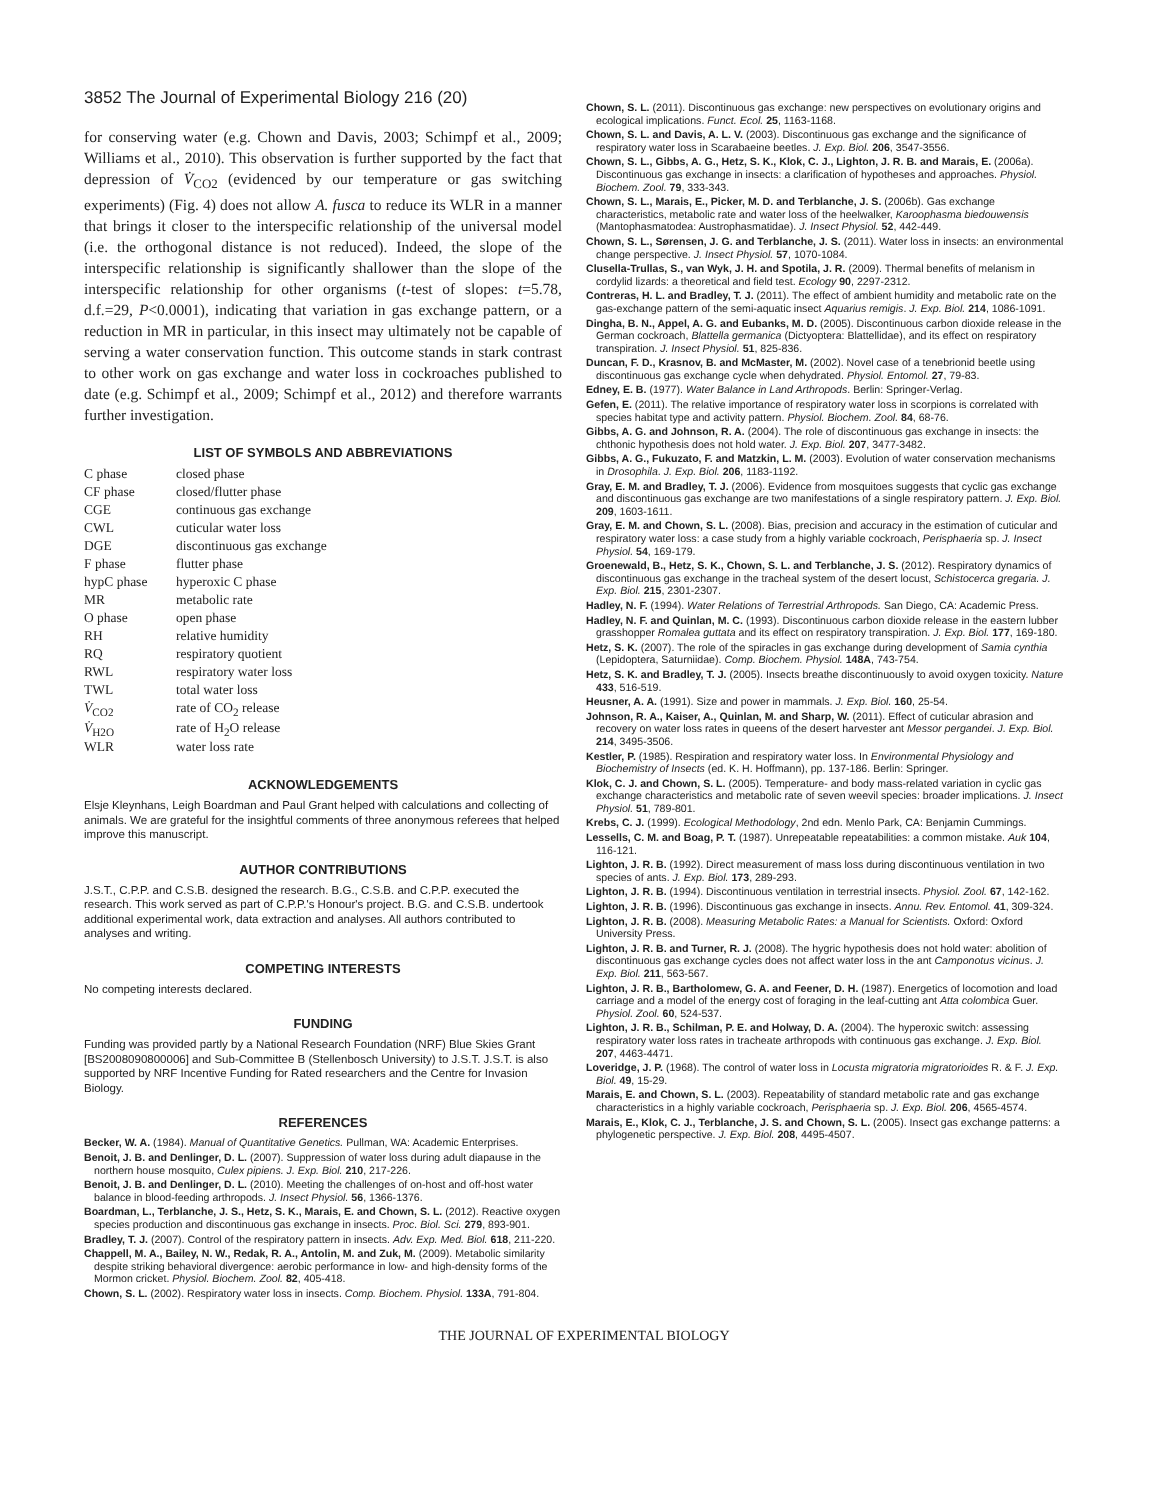3852 The Journal of Experimental Biology 216 (20)
for conserving water (e.g. Chown and Davis, 2003; Schimpf et al., 2009; Williams et al., 2010). This observation is further supported by the fact that depression of V̇<sub>CO2</sub> (evidenced by our temperature or gas switching experiments) (Fig. 4) does not allow A. fusca to reduce its WLR in a manner that brings it closer to the interspecific relationship of the universal model (i.e. the orthogonal distance is not reduced). Indeed, the slope of the interspecific relationship is significantly shallower than the slope of the interspecific relationship for other organisms (t-test of slopes: t=5.78, d.f.=29, P<0.0001), indicating that variation in gas exchange pattern, or a reduction in MR in particular, in this insect may ultimately not be capable of serving a water conservation function. This outcome stands in stark contrast to other work on gas exchange and water loss in cockroaches published to date (e.g. Schimpf et al., 2009; Schimpf et al., 2012) and therefore warrants further investigation.
LIST OF SYMBOLS AND ABBREVIATIONS
| C phase | closed phase |
| CF phase | closed/flutter phase |
| CGE | continuous gas exchange |
| CWL | cuticular water loss |
| DGE | discontinuous gas exchange |
| F phase | flutter phase |
| hypC phase | hyperoxic C phase |
| MR | metabolic rate |
| O phase | open phase |
| RH | relative humidity |
| RQ | respiratory quotient |
| RWL | respiratory water loss |
| TWL | total water loss |
| V̇<sub>CO2</sub> | rate of CO<sub>2</sub> release |
| V̇<sub>H2O</sub> | rate of H<sub>2</sub>O release |
| WLR | water loss rate |
ACKNOWLEDGEMENTS
Elsje Kleynhans, Leigh Boardman and Paul Grant helped with calculations and collecting of animals. We are grateful for the insightful comments of three anonymous referees that helped improve this manuscript.
AUTHOR CONTRIBUTIONS
J.S.T., C.P.P. and C.S.B. designed the research. B.G., C.S.B. and C.P.P. executed the research. This work served as part of C.P.P.'s Honour's project. B.G. and C.S.B. undertook additional experimental work, data extraction and analyses. All authors contributed to analyses and writing.
COMPETING INTERESTS
No competing interests declared.
FUNDING
Funding was provided partly by a National Research Foundation (NRF) Blue Skies Grant [BS2008090800006] and Sub-Committee B (Stellenbosch University) to J.S.T. J.S.T. is also supported by NRF Incentive Funding for Rated researchers and the Centre for Invasion Biology.
REFERENCES
Becker, W. A. (1984). Manual of Quantitative Genetics. Pullman, WA: Academic Enterprises.
Benoit, J. B. and Denlinger, D. L. (2007). Suppression of water loss during adult diapause in the northern house mosquito, Culex pipiens. J. Exp. Biol. 210, 217-226.
Benoit, J. B. and Denlinger, D. L. (2010). Meeting the challenges of on-host and off-host water balance in blood-feeding arthropods. J. Insect Physiol. 56, 1366-1376.
Boardman, L., Terblanche, J. S., Hetz, S. K., Marais, E. and Chown, S. L. (2012). Reactive oxygen species production and discontinuous gas exchange in insects. Proc. Biol. Sci. 279, 893-901.
Bradley, T. J. (2007). Control of the respiratory pattern in insects. Adv. Exp. Med. Biol. 618, 211-220.
Chappell, M. A., Bailey, N. W., Redak, R. A., Antolin, M. and Zuk, M. (2009). Metabolic similarity despite striking behavioral divergence: aerobic performance in low- and high-density forms of the Mormon cricket. Physiol. Biochem. Zool. 82, 405-418.
Chown, S. L. (2002). Respiratory water loss in insects. Comp. Biochem. Physiol. 133A, 791-804.
Chown, S. L. (2011). Discontinuous gas exchange: new perspectives on evolutionary origins and ecological implications. Funct. Ecol. 25, 1163-1168.
Chown, S. L. and Davis, A. L. V. (2003). Discontinuous gas exchange and the significance of respiratory water loss in Scarabaeine beetles. J. Exp. Biol. 206, 3547-3556.
Chown, S. L., Gibbs, A. G., Hetz, S. K., Klok, C. J., Lighton, J. R. B. and Marais, E. (2006a). Discontinuous gas exchange in insects: a clarification of hypotheses and approaches. Physiol. Biochem. Zool. 79, 333-343.
Chown, S. L., Marais, E., Picker, M. D. and Terblanche, J. S. (2006b). Gas exchange characteristics, metabolic rate and water loss of the heelwalker, Karoophasma biedouwensis (Mantophasmatodea: Austrophasmatidae). J. Insect Physiol. 52, 442-449.
Chown, S. L., Sørensen, J. G. and Terblanche, J. S. (2011). Water loss in insects: an environmental change perspective. J. Insect Physiol. 57, 1070-1084.
Clusella-Trullas, S., van Wyk, J. H. and Spotila, J. R. (2009). Thermal benefits of melanism in cordylid lizards: a theoretical and field test. Ecology 90, 2297-2312.
Contreras, H. L. and Bradley, T. J. (2011). The effect of ambient humidity and metabolic rate on the gas-exchange pattern of the semi-aquatic insect Aquarius remigis. J. Exp. Biol. 214, 1086-1091.
Dingha, B. N., Appel, A. G. and Eubanks, M. D. (2005). Discontinuous carbon dioxide release in the German cockroach, Blattella germanica (Dictyoptera: Blattellidae), and its effect on respiratory transpiration. J. Insect Physiol. 51, 825-836.
Duncan, F. D., Krasnov, B. and McMaster, M. (2002). Novel case of a tenebrionid beetle using discontinuous gas exchange cycle when dehydrated. Physiol. Entomol. 27, 79-83.
Edney, E. B. (1977). Water Balance in Land Arthropods. Berlin: Springer-Verlag.
Gefen, E. (2011). The relative importance of respiratory water loss in scorpions is correlated with species habitat type and activity pattern. Physiol. Biochem. Zool. 84, 68-76.
Gibbs, A. G. and Johnson, R. A. (2004). The role of discontinuous gas exchange in insects: the chthonic hypothesis does not hold water. J. Exp. Biol. 207, 3477-3482.
Gibbs, A. G., Fukuzato, F. and Matzkin, L. M. (2003). Evolution of water conservation mechanisms in Drosophila. J. Exp. Biol. 206, 1183-1192.
Gray, E. M. and Bradley, T. J. (2006). Evidence from mosquitoes suggests that cyclic gas exchange and discontinuous gas exchange are two manifestations of a single respiratory pattern. J. Exp. Biol. 209, 1603-1611.
Gray, E. M. and Chown, S. L. (2008). Bias, precision and accuracy in the estimation of cuticular and respiratory water loss: a case study from a highly variable cockroach, Perisphaeria sp. J. Insect Physiol. 54, 169-179.
Groenewald, B., Hetz, S. K., Chown, S. L. and Terblanche, J. S. (2012). Respiratory dynamics of discontinuous gas exchange in the tracheal system of the desert locust, Schistocerca gregaria. J. Exp. Biol. 215, 2301-2307.
Hadley, N. F. (1994). Water Relations of Terrestrial Arthropods. San Diego, CA: Academic Press.
Hadley, N. F. and Quinlan, M. C. (1993). Discontinuous carbon dioxide release in the eastern lubber grasshopper Romalea guttata and its effect on respiratory transpiration. J. Exp. Biol. 177, 169-180.
Hetz, S. K. (2007). The role of the spiracles in gas exchange during development of Samia cynthia (Lepidoptera, Saturniidae). Comp. Biochem. Physiol. 148A, 743-754.
Hetz, S. K. and Bradley, T. J. (2005). Insects breathe discontinuously to avoid oxygen toxicity. Nature 433, 516-519.
Heusner, A. A. (1991). Size and power in mammals. J. Exp. Biol. 160, 25-54.
Johnson, R. A., Kaiser, A., Quinlan, M. and Sharp, W. (2011). Effect of cuticular abrasion and recovery on water loss rates in queens of the desert harvester ant Messor pergandei. J. Exp. Biol. 214, 3495-3506.
Kestler, P. (1985). Respiration and respiratory water loss. In Environmental Physiology and Biochemistry of Insects (ed. K. H. Hoffmann), pp. 137-186. Berlin: Springer.
Klok, C. J. and Chown, S. L. (2005). Temperature- and body mass-related variation in cyclic gas exchange characteristics and metabolic rate of seven weevil species: broader implications. J. Insect Physiol. 51, 789-801.
Krebs, C. J. (1999). Ecological Methodology, 2nd edn. Menlo Park, CA: Benjamin Cummings.
Lessells, C. M. and Boag, P. T. (1987). Unrepeatable repeatabilities: a common mistake. Auk 104, 116-121.
Lighton, J. R. B. (1992). Direct measurement of mass loss during discontinuous ventilation in two species of ants. J. Exp. Biol. 173, 289-293.
Lighton, J. R. B. (1994). Discontinuous ventilation in terrestrial insects. Physiol. Zool. 67, 142-162.
Lighton, J. R. B. (1996). Discontinuous gas exchange in insects. Annu. Rev. Entomol. 41, 309-324.
Lighton, J. R. B. (2008). Measuring Metabolic Rates: a Manual for Scientists. Oxford: Oxford University Press.
Lighton, J. R. B. and Turner, R. J. (2008). The hygric hypothesis does not hold water: abolition of discontinuous gas exchange cycles does not affect water loss in the ant Camponotus vicinus. J. Exp. Biol. 211, 563-567.
Lighton, J. R. B., Bartholomew, G. A. and Feener, D. H. (1987). Energetics of locomotion and load carriage and a model of the energy cost of foraging in the leaf-cutting ant Atta colombica Guer. Physiol. Zool. 60, 524-537.
Lighton, J. R. B., Schilman, P. E. and Holway, D. A. (2004). The hyperoxic switch: assessing respiratory water loss rates in tracheate arthropods with continuous gas exchange. J. Exp. Biol. 207, 4463-4471.
Loveridge, J. P. (1968). The control of water loss in Locusta migratoria migratorioides R. & F. J. Exp. Biol. 49, 15-29.
Marais, E. and Chown, S. L. (2003). Repeatability of standard metabolic rate and gas exchange characteristics in a highly variable cockroach, Perisphaeria sp. J. Exp. Biol. 206, 4565-4574.
Marais, E., Klok, C. J., Terblanche, J. S. and Chown, S. L. (2005). Insect gas exchange patterns: a phylogenetic perspective. J. Exp. Biol. 208, 4495-4507.
THE JOURNAL OF EXPERIMENTAL BIOLOGY